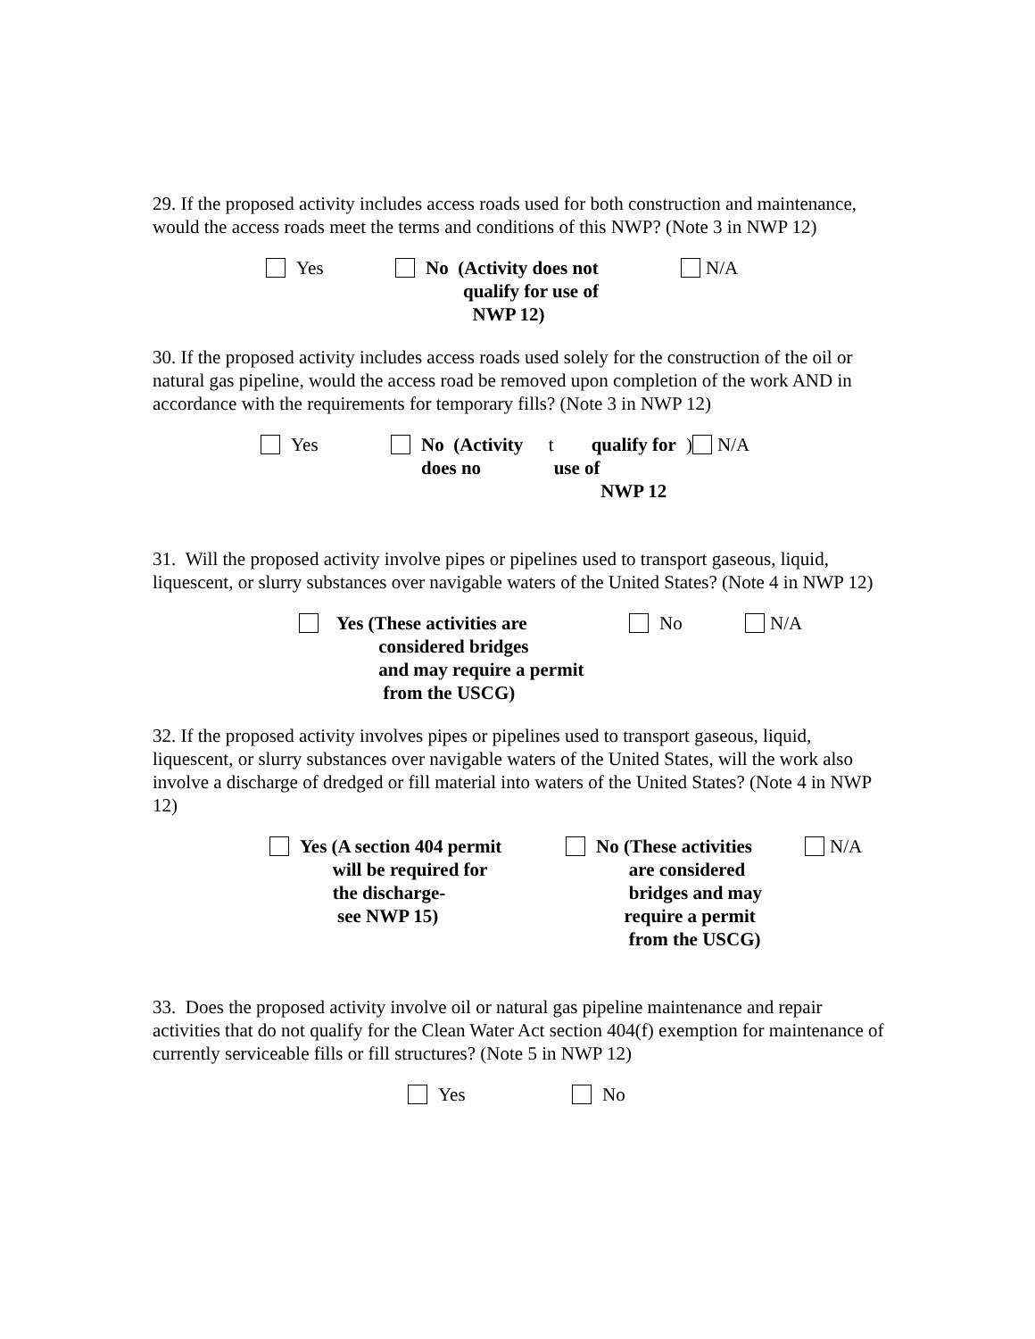29. If the proposed activity includes access roads used for both construction and maintenance, would the access roads meet the terms and conditions of this NWP? (Note 3 in NWP 12)
Yes No (Activity does not
qualify for use of
NWP 12)
N/A
30. If the proposed activity includes access roads used solely for the construction of the oil or natural gas pipeline, would the access road be removed upon completion of the work AND in accordance with the requirements for temporary fills? (Note 3 in NWP 12)
Yes No (Activity does no t
qualify for use of
NWP 12)
N/A
31. Will the proposed activity involve pipes or pipelines used to transport gaseous, liquid, liquescent, or slurry substances over navigable waters of the United States? (Note 4 in NWP 12)
Yes (These activities are
considered bridges
and may require a permit
from the USCG)
No N/A
32. If the proposed activity involves pipes or pipelines used to transport gaseous, liquid, liquescent, or slurry substances over navigable waters of the United States, will the work also involve a discharge of dredged or fill material into waters of the United States? (Note 4 in NWP 12)
Yes (A section 404 permit
will be required for
the discharge-
see NWP 15)
No (These activities
are considered
bridges and may
require a permit
from the USCG)
N/A
33. Does the proposed activity involve oil or natural gas pipeline maintenance and repair activities that do not qualify for the Clean Water Act section 404(f) exemption for maintenance of currently serviceable fills or fill structures? (Note 5 in NWP 12)
Yes No